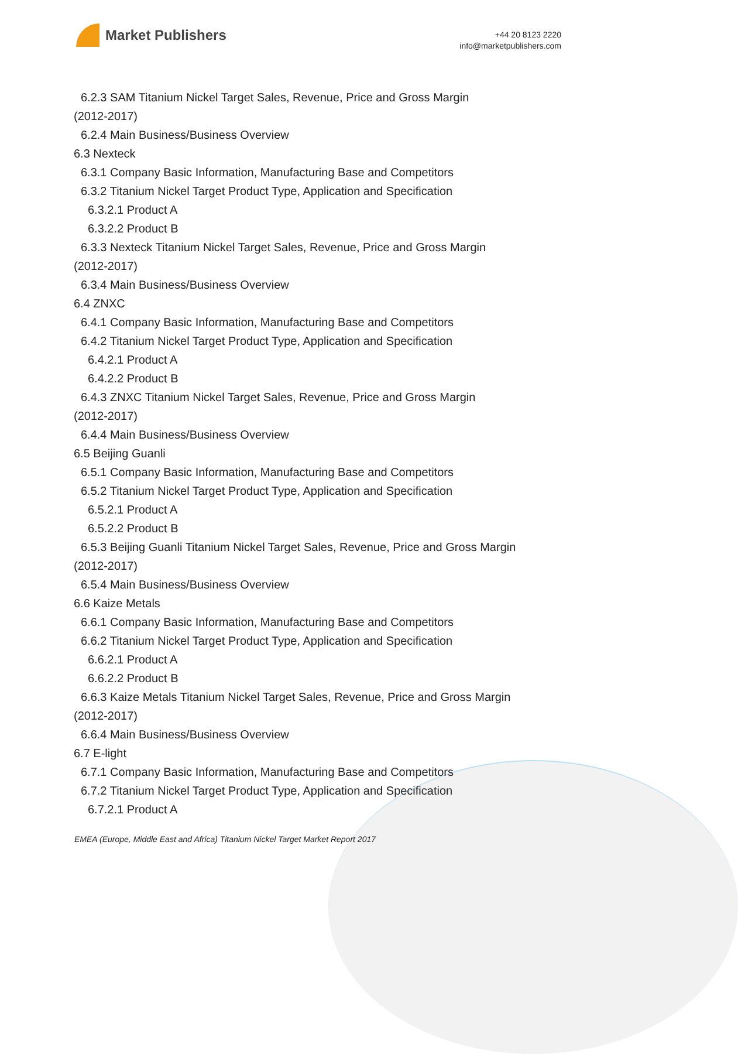Market Publishers
+44 20 8123 2220
info@marketpublishers.com
6.2.3 SAM Titanium Nickel Target Sales, Revenue, Price and Gross Margin
(2012-2017)
6.2.4 Main Business/Business Overview
6.3 Nexteck
6.3.1 Company Basic Information, Manufacturing Base and Competitors
6.3.2 Titanium Nickel Target Product Type, Application and Specification
6.3.2.1 Product A
6.3.2.2 Product B
6.3.3 Nexteck Titanium Nickel Target Sales, Revenue, Price and Gross Margin
(2012-2017)
6.3.4 Main Business/Business Overview
6.4 ZNXC
6.4.1 Company Basic Information, Manufacturing Base and Competitors
6.4.2 Titanium Nickel Target Product Type, Application and Specification
6.4.2.1 Product A
6.4.2.2 Product B
6.4.3 ZNXC Titanium Nickel Target Sales, Revenue, Price and Gross Margin
(2012-2017)
6.4.4 Main Business/Business Overview
6.5 Beijing Guanli
6.5.1 Company Basic Information, Manufacturing Base and Competitors
6.5.2 Titanium Nickel Target Product Type, Application and Specification
6.5.2.1 Product A
6.5.2.2 Product B
6.5.3 Beijing Guanli Titanium Nickel Target Sales, Revenue, Price and Gross Margin
(2012-2017)
6.5.4 Main Business/Business Overview
6.6 Kaize Metals
6.6.1 Company Basic Information, Manufacturing Base and Competitors
6.6.2 Titanium Nickel Target Product Type, Application and Specification
6.6.2.1 Product A
6.6.2.2 Product B
6.6.3 Kaize Metals Titanium Nickel Target Sales, Revenue, Price and Gross Margin
(2012-2017)
6.6.4 Main Business/Business Overview
6.7 E-light
6.7.1 Company Basic Information, Manufacturing Base and Competitors
6.7.2 Titanium Nickel Target Product Type, Application and Specification
6.7.2.1 Product A
EMEA (Europe, Middle East and Africa) Titanium Nickel Target Market Report 2017